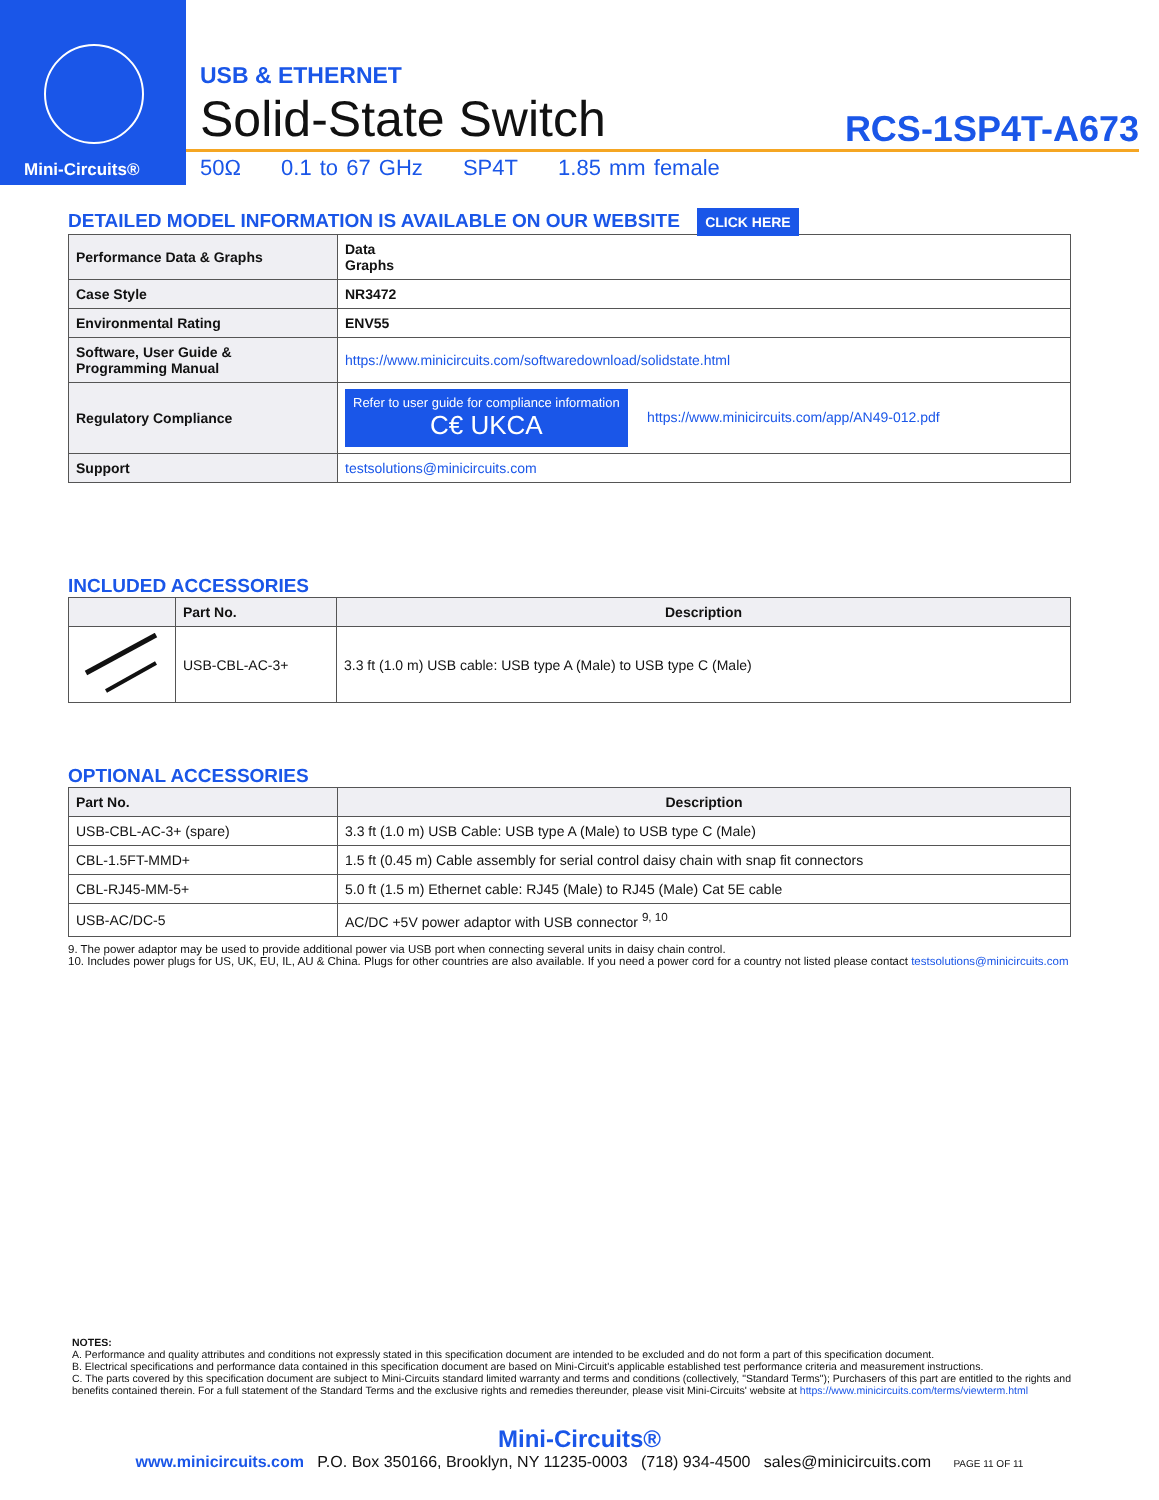Mini-Circuits®
USB & ETHERNET
Solid-State Switch RCS-1SP4T-A673
50Ω 0.1 to 67 GHz SP4T 1.85 mm female
DETAILED MODEL INFORMATION IS AVAILABLE ON OUR WEBSITE CLICK HERE
| Performance Data & Graphs | Data Graphs |
| Case Style | NR3472 |
| Environmental Rating | ENV55 |
| Software, User Guide & Programming Manual | https://www.minicircuits.com/softwaredownload/solidstate.html |
| Regulatory Compliance | Refer to user guide for compliance information C€ UKCA https://www.minicircuits.com/app/AN49-012.pdf |
| Support | testsolutions@minicircuits.com |
INCLUDED ACCESSORIES
| | Part No. | Description |
| --- | --- | --- |
| | USB-CBL-AC-3+ | 3.3 ft (1.0 m) USB cable: USB type A (Male) to USB type C (Male) |
OPTIONAL ACCESSORIES
| Part No. | Description |
| --- | --- |
| USB-CBL-AC-3+ (spare) | 3.3 ft (1.0 m) USB Cable: USB type A (Male) to USB type C (Male) |
| CBL-1.5FT-MMD+ | 1.5 ft (0.45 m) Cable assembly for serial control daisy chain with snap fit connectors |
| CBL-RJ45-MM-5+ | 5.0 ft (1.5 m) Ethernet cable: RJ45 (Male) to RJ45 (Male) Cat 5E cable |
| USB-AC/DC-5 | AC/DC +5V power adaptor with USB connector <sup>9, 10</sup> |
9. The power adaptor may be used to provide additional power via USB port when connecting several units in daisy chain control.
10. Includes power plugs for US, UK, EU, IL, AU & China. Plugs for other countries are also available. If you need a power cord for a country not listed please contact testsolutions@minicircuits.com
NOTES:
A. Performance and quality attributes and conditions not expressly stated in this specification document are intended to be excluded and do not form a part of this specification document.
B. Electrical specifications and performance data contained in this specification document are based on Mini-Circuit's applicable established test performance criteria and measurement instructions.
C. The parts covered by this specification document are subject to Mini-Circuits standard limited warranty and terms and conditions (collectively, "Standard Terms"); Purchasers of this part are entitled to the rights and benefits contained therein. For a full statement of the Standard Terms and the exclusive rights and remedies thereunder, please visit Mini-Circuits' website at https://www.minicircuits.com/terms/viewterm.html
Mini-Circuits®
www.minicircuits.com P.O. Box 350166, Brooklyn, NY 11235-0003 (718) 934-4500 sales@minicircuits.com PAGE 11 OF 11